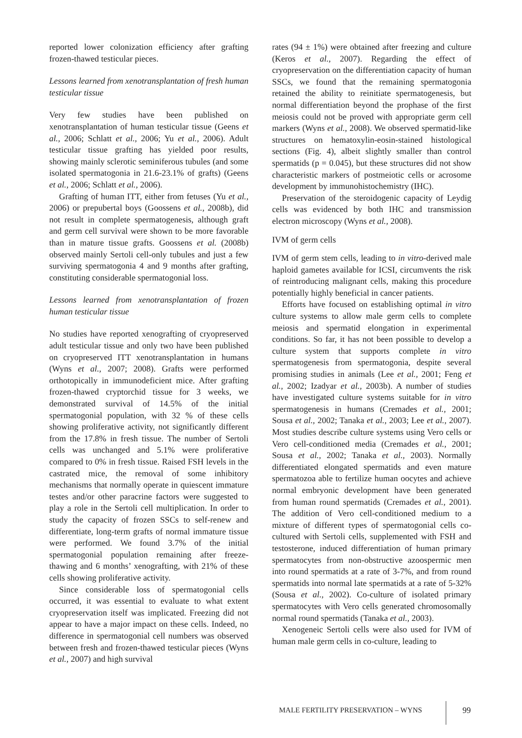reported lower colonization efficiency after grafting frozen-thawed testicular pieces.
Lessons learned from xenotransplantation of fresh human testicular tissue
Very few studies have been published on xenotransplantation of human testicular tissue (Geens et al., 2006; Schlatt et al., 2006; Yu et al., 2006). Adult testicular tissue grafting has yielded poor results, showing mainly sclerotic seminiferous tubules (and some isolated spermatogonia in 21.6-23.1% of grafts) (Geens et al., 2006; Schlatt et al., 2006).
Grafting of human ITT, either from fetuses (Yu et al., 2006) or prepubertal boys (Goossens et al., 2008b), did not result in complete spermatogenesis, although graft and germ cell survival were shown to be more favorable than in mature tissue grafts. Goossens et al. (2008b) observed mainly Sertoli cell-only tubules and just a few surviving spermatogonia 4 and 9 months after grafting, constituting considerable spermatogonial loss.
Lessons learned from xenotransplantation of frozen human testicular tissue
No studies have reported xenografting of cryopreserved adult testicular tissue and only two have been published on cryopreserved ITT xenotransplantation in humans (Wyns et al., 2007; 2008). Grafts were performed orthotopically in immunodeficient mice. After grafting frozen-thawed cryptorchid tissue for 3 weeks, we demonstrated survival of 14.5% of the initial spermatogonial population, with 32 % of these cells showing proliferative activity, not significantly different from the 17.8% in fresh tissue. The number of Sertoli cells was unchanged and 5.1% were proliferative compared to 0% in fresh tissue. Raised FSH levels in the castrated mice, the removal of some inhibitory mechanisms that normally operate in quiescent immature testes and/or other paracrine factors were suggested to play a role in the Sertoli cell multiplication. In order to study the capacity of frozen SSCs to self-renew and differentiate, long-term grafts of normal immature tissue were performed. We found 3.7% of the initial spermatogonial population remaining after freeze-thawing and 6 months’ xenografting, with 21% of these cells showing proliferative activity.
Since considerable loss of spermatogonial cells occurred, it was essential to evaluate to what extent cryopreservation itself was implicated. Freezing did not appear to have a major impact on these cells. Indeed, no difference in spermatogonial cell numbers was observed between fresh and frozen-thawed testicular pieces (Wyns et al., 2007) and high survival
rates (94 ± 1%) were obtained after freezing and culture (Keros et al., 2007). Regarding the effect of cryopreservation on the differentiation capacity of human SSCs, we found that the remaining spermatogonia retained the ability to reinitiate spermatogenesis, but normal differentiation beyond the prophase of the first meiosis could not be proved with appropriate germ cell markers (Wyns et al., 2008). We observed spermatid-like structures on hematoxylin-eosin-stained histological sections (Fig. 4), albeit slightly smaller than control spermatids (p = 0.045), but these structures did not show characteristic markers of postmeiotic cells or acrosome development by immunohistochemistry (IHC).
Preservation of the steroidogenic capacity of Leydig cells was evidenced by both IHC and transmission electron microscopy (Wyns et al., 2008).
IVM of germ cells
IVM of germ stem cells, leading to in vitro-derived male haploid gametes available for ICSI, circumvents the risk of reintroducing malignant cells, making this procedure potentially highly beneficial in cancer patients.
Efforts have focused on establishing optimal in vitro culture systems to allow male germ cells to complete meiosis and spermatid elongation in experimental conditions. So far, it has not been possible to develop a culture system that supports complete in vitro spermatogenesis from spermatogonia, despite several promising studies in animals (Lee et al., 2001; Feng et al., 2002; Izadyar et al., 2003b). A number of studies have investigated culture systems suitable for in vitro spermatogenesis in humans (Cremades et al., 2001; Sousa et al., 2002; Tanaka et al., 2003; Lee et al., 2007). Most studies describe culture systems using Vero cells or Vero cell-conditioned media (Cremades et al., 2001; Sousa et al., 2002; Tanaka et al., 2003). Normally differentiated elongated spermatids and even mature spermatozoa able to fertilize human oocytes and achieve normal embryonic development have been generated from human round spermatids (Cremades et al., 2001). The addition of Vero cell-conditioned medium to a mixture of different types of spermatogonial cells co-cultured with Sertoli cells, supplemented with FSH and testosterone, induced differentiation of human primary spermatocytes from non-obstructive azoospermic men into round spermatids at a rate of 3-7%, and from round spermatids into normal late spermatids at a rate of 5-32% (Sousa et al., 2002). Co-culture of isolated primary spermatocytes with Vero cells generated chromosomally normal round spermatids (Tanaka et al., 2003).
Xenogeneic Sertoli cells were also used for IVM of human male germ cells in co-culture, leading to
MALE FERTILITY PRESERVATION – WYNS 99